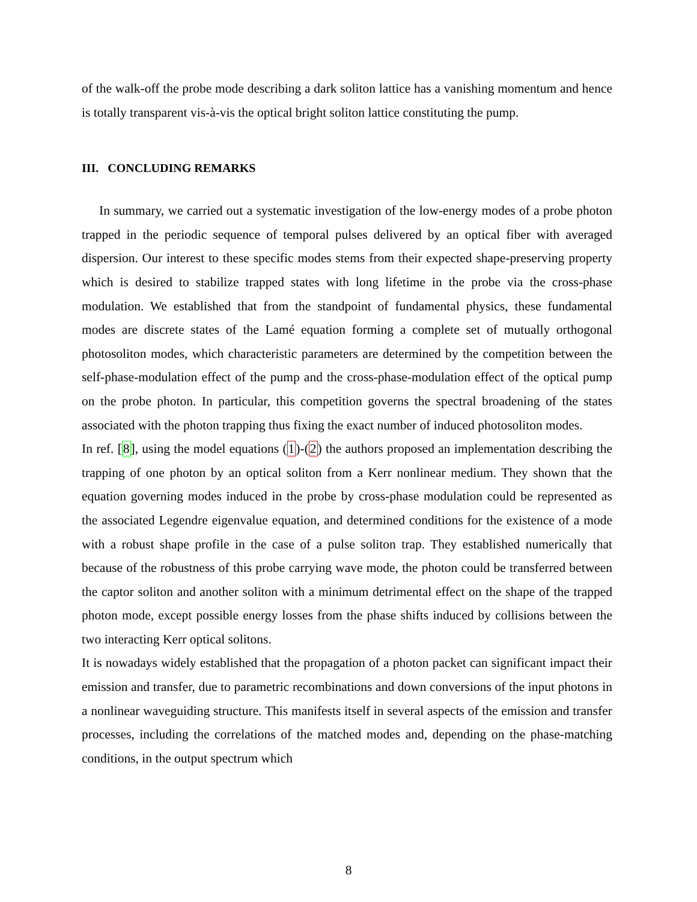of the walk-off the probe mode describing a dark soliton lattice has a vanishing momentum and hence is totally transparent vis-à-vis the optical bright soliton lattice constituting the pump.
III. CONCLUDING REMARKS
In summary, we carried out a systematic investigation of the low-energy modes of a probe photon trapped in the periodic sequence of temporal pulses delivered by an optical fiber with averaged dispersion. Our interest to these specific modes stems from their expected shape-preserving property which is desired to stabilize trapped states with long lifetime in the probe via the cross-phase modulation. We established that from the standpoint of fundamental physics, these fundamental modes are discrete states of the Lamé equation forming a complete set of mutually orthogonal photosoliton modes, which characteristic parameters are determined by the competition between the self-phase-modulation effect of the pump and the cross-phase-modulation effect of the optical pump on the probe photon. In particular, this competition governs the spectral broadening of the states associated with the photon trapping thus fixing the exact number of induced photosoliton modes.
In ref. [8], using the model equations (1)-(2) the authors proposed an implementation describing the trapping of one photon by an optical soliton from a Kerr nonlinear medium. They shown that the equation governing modes induced in the probe by cross-phase modulation could be represented as the associated Legendre eigenvalue equation, and determined conditions for the existence of a mode with a robust shape profile in the case of a pulse soliton trap. They established numerically that because of the robustness of this probe carrying wave mode, the photon could be transferred between the captor soliton and another soliton with a minimum detrimental effect on the shape of the trapped photon mode, except possible energy losses from the phase shifts induced by collisions between the two interacting Kerr optical solitons.
It is nowadays widely established that the propagation of a photon packet can significant impact their emission and transfer, due to parametric recombinations and down conversions of the input photons in a nonlinear waveguiding structure. This manifests itself in several aspects of the emission and transfer processes, including the correlations of the matched modes and, depending on the phase-matching conditions, in the output spectrum which
8